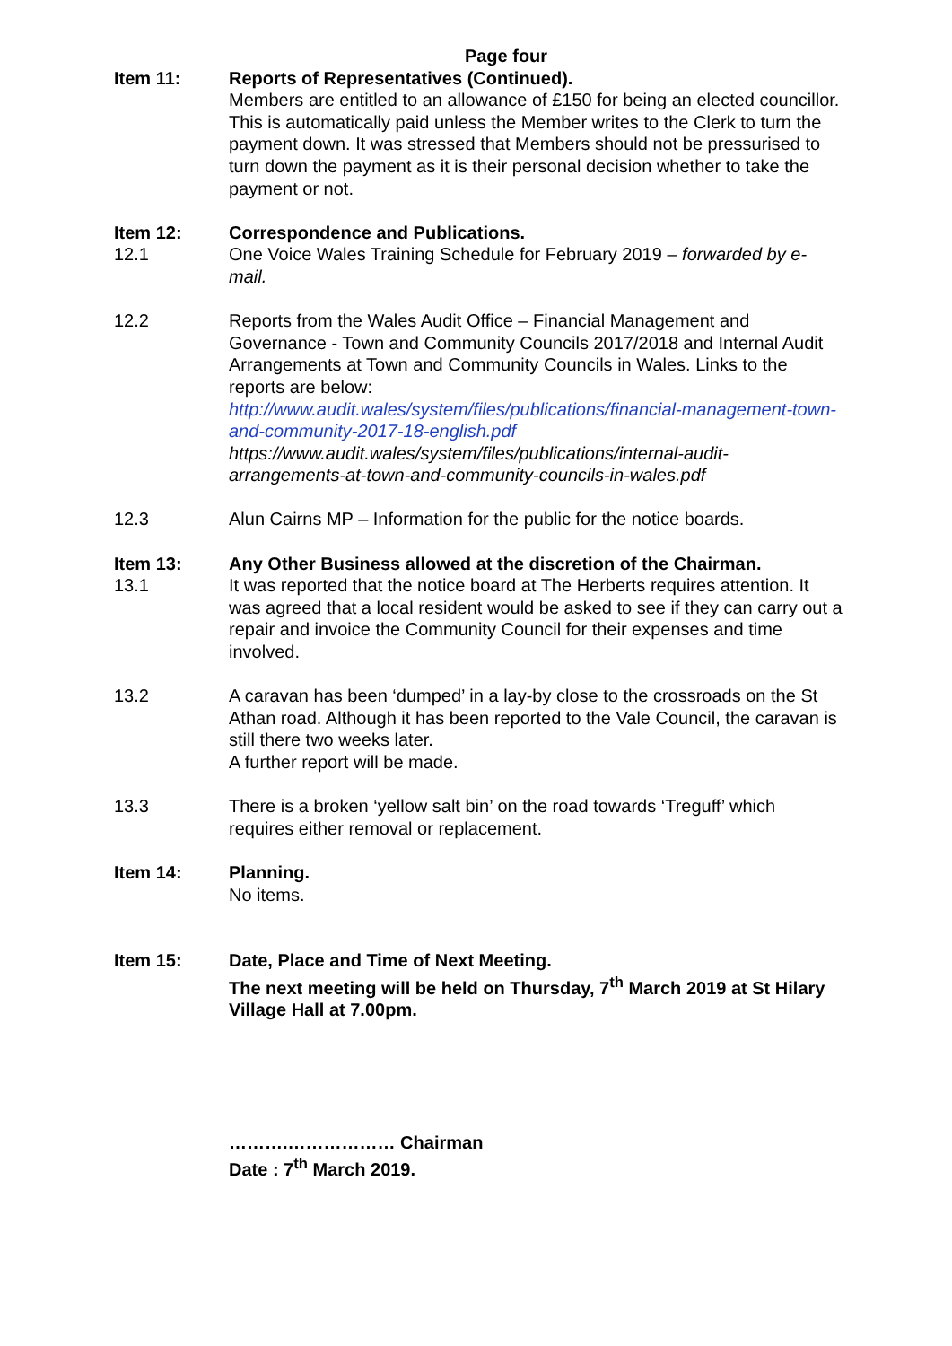Page four
Item 11: Reports of Representatives (Continued).
Members are entitled to an allowance of £150 for being an elected councillor. This is automatically paid unless the Member writes to the Clerk to turn the payment down. It was stressed that Members should not be pressurised to turn down the payment as it is their personal decision whether to take the payment or not.
Item 12: Correspondence and Publications.
12.1 One Voice Wales Training Schedule for February 2019 – forwarded by e-mail.
12.2 Reports from the Wales Audit Office – Financial Management and Governance - Town and Community Councils 2017/2018 and Internal Audit Arrangements at Town and Community Councils in Wales. Links to the reports are below:
http://www.audit.wales/system/files/publications/financial-management-town-and-community-2017-18-english.pdf
https://www.audit.wales/system/files/publications/internal-audit-arrangements-at-town-and-community-councils-in-wales.pdf
12.3 Alun Cairns MP – Information for the public for the notice boards.
Item 13: Any Other Business allowed at the discretion of the Chairman.
13.1 It was reported that the notice board at The Herberts requires attention. It was agreed that a local resident would be asked to see if they can carry out a repair and invoice the Community Council for their expenses and time involved.
13.2 A caravan has been ‘dumped’ in a lay-by close to the crossroads on the St Athan road. Although it has been reported to the Vale Council, the caravan is still there two weeks later.
A further report will be made.
13.3 There is a broken ‘yellow salt bin’ on the road towards ‘Treguff’ which requires either removal or replacement.
Item 14: Planning.
No items.
Item 15: Date, Place and Time of Next Meeting.
The next meeting will be held on Thursday, 7<sup>th</sup> March 2019 at St Hilary Village Hall at 7.00pm.
……….……………… Chairman
Date : 7<sup>th</sup> March 2019.